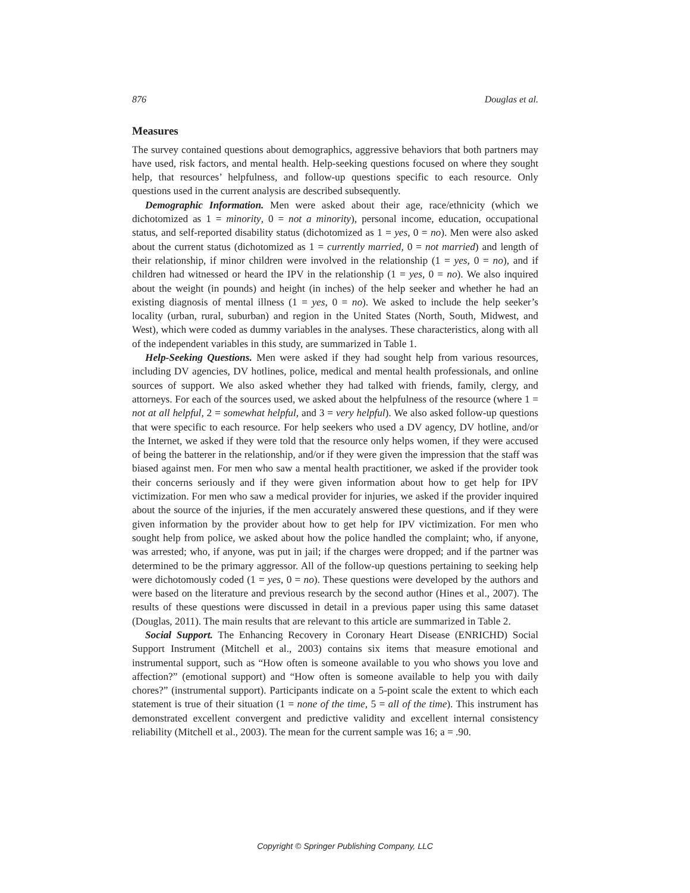876 Douglas et al.
Measures
The survey contained questions about demographics, aggressive behaviors that both partners may have used, risk factors, and mental health. Help-seeking questions focused on where they sought help, that resources’ helpfulness, and follow-up questions specific to each resource. Only questions used in the current analysis are described subsequently.
Demographic Information. Men were asked about their age, race/ethnicity (which we dichotomized as 1 = minority, 0 = not a minority), personal income, education, occupational status, and self-reported disability status (dichotomized as 1 = yes, 0 = no). Men were also asked about the current status (dichotomized as 1 = currently married, 0 = not married) and length of their relationship, if minor children were involved in the relationship (1 = yes, 0 = no), and if children had witnessed or heard the IPV in the relationship (1 = yes, 0 = no). We also inquired about the weight (in pounds) and height (in inches) of the help seeker and whether he had an existing diagnosis of mental illness (1 = yes, 0 = no). We asked to include the help seeker’s locality (urban, rural, suburban) and region in the United States (North, South, Midwest, and West), which were coded as dummy variables in the analyses. These characteristics, along with all of the independent variables in this study, are summarized in Table 1.
Help-Seeking Questions. Men were asked if they had sought help from various resources, including DV agencies, DV hotlines, police, medical and mental health professionals, and online sources of support. We also asked whether they had talked with friends, family, clergy, and attorneys. For each of the sources used, we asked about the helpfulness of the resource (where 1 = not at all helpful, 2 = somewhat helpful, and 3 = very helpful). We also asked follow-up questions that were specific to each resource. For help seekers who used a DV agency, DV hotline, and/or the Internet, we asked if they were told that the resource only helps women, if they were accused of being the batterer in the relationship, and/or if they were given the impression that the staff was biased against men. For men who saw a mental health practitioner, we asked if the provider took their concerns seriously and if they were given information about how to get help for IPV victimization. For men who saw a medical provider for injuries, we asked if the provider inquired about the source of the injuries, if the men accurately answered these questions, and if they were given information by the provider about how to get help for IPV victimization. For men who sought help from police, we asked about how the police handled the complaint; who, if anyone, was arrested; who, if anyone, was put in jail; if the charges were dropped; and if the partner was determined to be the primary aggressor. All of the follow-up questions pertaining to seeking help were dichotomously coded (1 = yes, 0 = no). These questions were developed by the authors and were based on the literature and previous research by the second author (Hines et al., 2007). The results of these questions were discussed in detail in a previous paper using this same dataset (Douglas, 2011). The main results that are relevant to this article are summarized in Table 2.
Social Support. The Enhancing Recovery in Coronary Heart Disease (ENRICHD) Social Support Instrument (Mitchell et al., 2003) contains six items that measure emotional and instrumental support, such as “How often is someone available to you who shows you love and affection?” (emotional support) and “How often is someone available to help you with daily chores?” (instrumental support). Participants indicate on a 5-point scale the extent to which each statement is true of their situation (1 = none of the time, 5 = all of the time). This instrument has demonstrated excellent convergent and predictive validity and excellent internal consistency reliability (Mitchell et al., 2003). The mean for the current sample was 16; a = .90.
Copyright © Springer Publishing Company, LLC